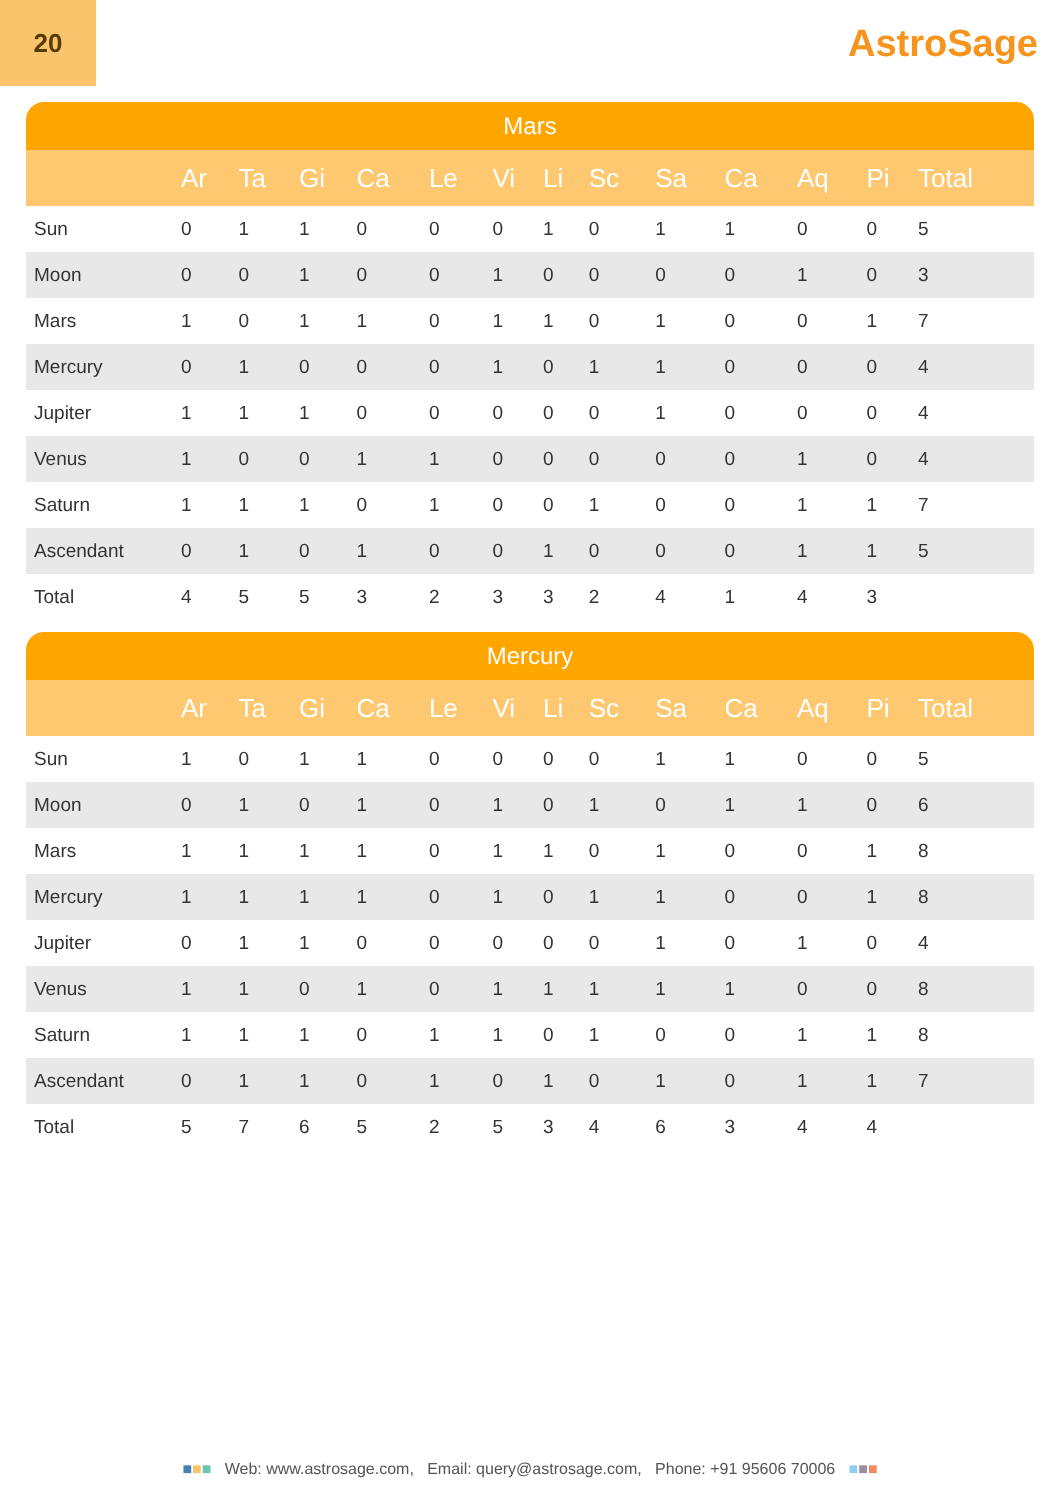20
AstroSage
Mars
| | Ar | Ta | Gi | Ca | Le | Vi | Li | Sc | Sa | Ca | Aq | Pi | Total |
| --- | --- | --- | --- | --- | --- | --- | --- | --- | --- | --- | --- | --- | --- |
| Sun | 0 | 1 | 1 | 0 | 0 | 0 | 1 | 0 | 1 | 1 | 0 | 0 | 5 |
| Moon | 0 | 0 | 1 | 0 | 0 | 1 | 0 | 0 | 0 | 0 | 1 | 0 | 3 |
| Mars | 1 | 0 | 1 | 1 | 0 | 1 | 1 | 0 | 1 | 0 | 0 | 1 | 7 |
| Mercury | 0 | 1 | 0 | 0 | 0 | 1 | 0 | 1 | 1 | 0 | 0 | 0 | 4 |
| Jupiter | 1 | 1 | 1 | 0 | 0 | 0 | 0 | 0 | 1 | 0 | 0 | 0 | 4 |
| Venus | 1 | 0 | 0 | 1 | 1 | 0 | 0 | 0 | 0 | 0 | 1 | 0 | 4 |
| Saturn | 1 | 1 | 1 | 0 | 1 | 0 | 0 | 1 | 0 | 0 | 1 | 1 | 7 |
| Ascendant | 0 | 1 | 0 | 1 | 0 | 0 | 1 | 0 | 0 | 0 | 1 | 1 | 5 |
| Total | 4 | 5 | 5 | 3 | 2 | 3 | 3 | 2 | 4 | 1 | 4 | 3 | |
Mercury
| | Ar | Ta | Gi | Ca | Le | Vi | Li | Sc | Sa | Ca | Aq | Pi | Total |
| --- | --- | --- | --- | --- | --- | --- | --- | --- | --- | --- | --- | --- | --- |
| Sun | 1 | 0 | 1 | 1 | 0 | 0 | 0 | 0 | 1 | 1 | 0 | 0 | 5 |
| Moon | 0 | 1 | 0 | 1 | 0 | 1 | 0 | 1 | 0 | 1 | 1 | 0 | 6 |
| Mars | 1 | 1 | 1 | 1 | 0 | 1 | 1 | 0 | 1 | 0 | 0 | 1 | 8 |
| Mercury | 1 | 1 | 1 | 1 | 0 | 1 | 0 | 1 | 1 | 0 | 0 | 1 | 8 |
| Jupiter | 0 | 1 | 1 | 0 | 0 | 0 | 0 | 0 | 1 | 0 | 1 | 0 | 4 |
| Venus | 1 | 1 | 0 | 1 | 0 | 1 | 1 | 1 | 1 | 1 | 0 | 0 | 8 |
| Saturn | 1 | 1 | 1 | 0 | 1 | 1 | 0 | 1 | 0 | 0 | 1 | 1 | 8 |
| Ascendant | 0 | 1 | 1 | 0 | 1 | 0 | 1 | 0 | 1 | 0 | 1 | 1 | 7 |
| Total | 5 | 7 | 6 | 5 | 2 | 5 | 3 | 4 | 6 | 3 | 4 | 4 | |
■■■ Web: www.astrosage.com, Email: query@astrosage.com, Phone: +91 95606 70006 ■■■